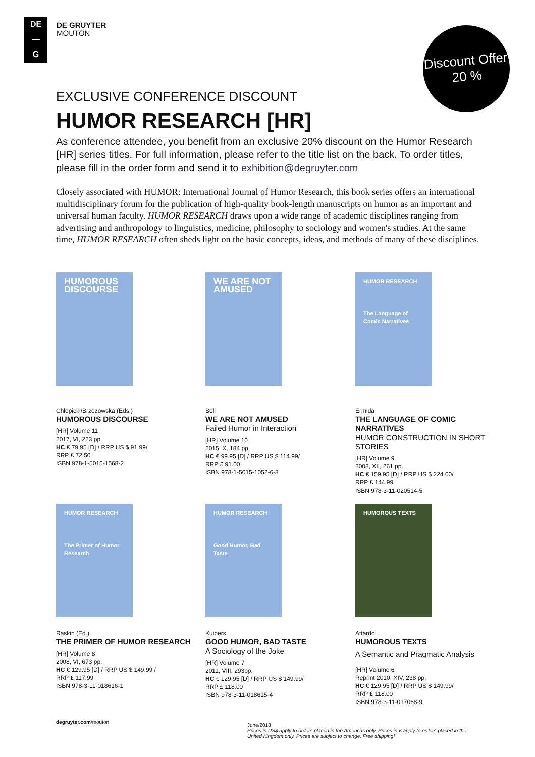DE
—
G
DE GRUYTER
MOUTON
Discount Offer
20 %
EXCLUSIVE CONFERENCE DISCOUNT
HUMOR RESEARCH [HR]
As conference attendee, you benefit from an exclusive 20% discount on the Humor Research [HR] series titles. For full information, please refer to the title list on the back. To order titles, please fill in the order form and send it to exhibition@degruyter.com
Closely associated with HUMOR: International Journal of Humor Research, this book series offers an international multidisciplinary forum for the publication of high-quality book-length manuscripts on humor as an important and universal human faculty. HUMOR RESEARCH draws upon a wide range of academic disciplines ranging from advertising and anthropology to linguistics, medicine, philosophy to sociology and women's studies. At the same time, HUMOR RESEARCH often sheds light on the basic concepts, ideas, and methods of many of these disciplines.
HUMOROUS DISCOURSE
Chlopicki/Brzozowska (Eds.)
HUMOROUS DISCOURSE
[HR] Volume 11
2017, VI, 223 pp.
HC € 79.95 [D] / RRP US $ 91.99/
RRP £ 72.50
ISBN 978-1-5015-1568-2
WE ARE NOT AMUSED
Bell
WE ARE NOT AMUSED
Failed Humor in Interaction
[HR] Volume 10
2015, X, 184 pp.
HC € 99.95 [D] / RRP US $ 114.99/
RRP £ 91.00
ISBN 978-1-5015-1052-6-8
HUMOR RESEARCH
The Language of Comic Narratives
Ermida
THE LANGUAGE OF COMIC NARRATIVES
HUMOR CONSTRUCTION IN SHORT STORIES
[HR] Volume 9
2008, XII, 261 pp.
HC € 159.95 [D] / RRP US $ 224.00/
RRP £ 144.99
ISBN 978-3-11-020514-5
HUMOR RESEARCH
The Primer of Humor Research
Raskin (Ed.)
THE PRIMER OF HUMOR RESEARCH
[HR] Volume 8
2008, VI, 673 pp.
HC € 129.95 [D] / RRP US $ 149.99 /
RRP £ 117.99
ISBN 978-3-11-018616-1
HUMOR RESEARCH
Good Humor, Bad Taste
Kuipers
GOOD HUMOR, BAD TASTE
A Sociology of the Joke
[HR] Volume 7
2011, VIII, 293pp.
HC € 129.95 [D] / RRP US $ 149.99/
RRP £ 118.00
ISBN 978-3-11-018615-4
HUMOROUS TEXTS
Attardo
HUMOROUS TEXTS
A Semantic and Pragmatic Analysis
[HR] Volume 6
Reprint 2010, XIV, 238 pp.
HC € 129.95 [D] / RRP US $ 149.99/
RRP £ 118.00
ISBN 978-3-11-017068-9
degruyter.com/mouton
June/2018
Prices in US$ apply to orders placed in the Americas only. Prices in £ apply to orders placed in the United Kingdom only. Prices are subject to change. Free shipping!